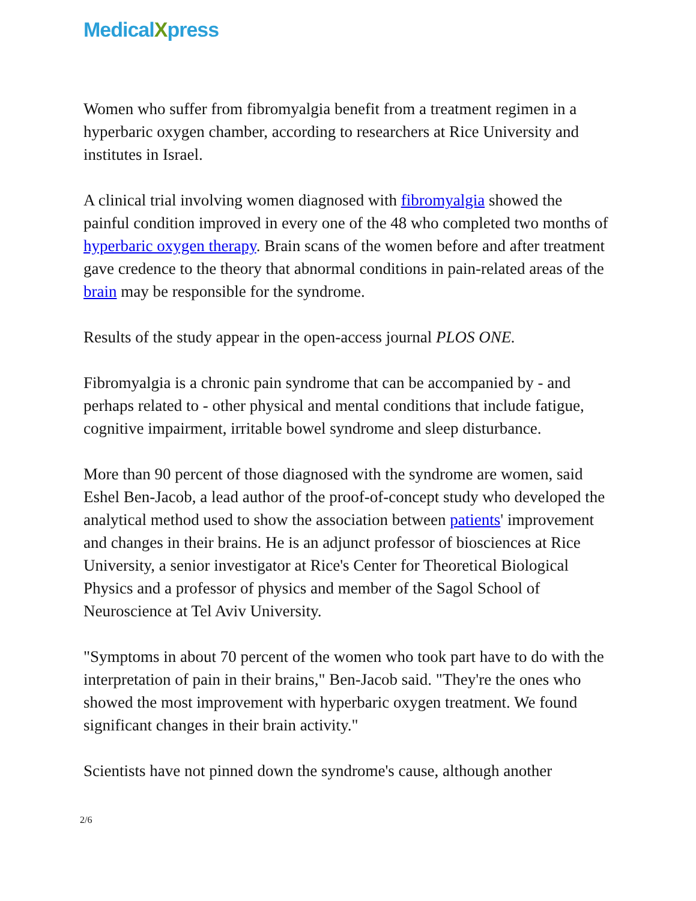MedicalXpress
Women who suffer from fibromyalgia benefit from a treatment regimen in a hyperbaric oxygen chamber, according to researchers at Rice University and institutes in Israel.
A clinical trial involving women diagnosed with fibromyalgia showed the painful condition improved in every one of the 48 who completed two months of hyperbaric oxygen therapy. Brain scans of the women before and after treatment gave credence to the theory that abnormal conditions in pain-related areas of the brain may be responsible for the syndrome.
Results of the study appear in the open-access journal PLOS ONE.
Fibromyalgia is a chronic pain syndrome that can be accompanied by - and perhaps related to - other physical and mental conditions that include fatigue, cognitive impairment, irritable bowel syndrome and sleep disturbance.
More than 90 percent of those diagnosed with the syndrome are women, said Eshel Ben-Jacob, a lead author of the proof-of-concept study who developed the analytical method used to show the association between patients' improvement and changes in their brains. He is an adjunct professor of biosciences at Rice University, a senior investigator at Rice's Center for Theoretical Biological Physics and a professor of physics and member of the Sagol School of Neuroscience at Tel Aviv University.
"Symptoms in about 70 percent of the women who took part have to do with the interpretation of pain in their brains," Ben-Jacob said. "They're the ones who showed the most improvement with hyperbaric oxygen treatment. We found significant changes in their brain activity."
Scientists have not pinned down the syndrome's cause, although another
2/6